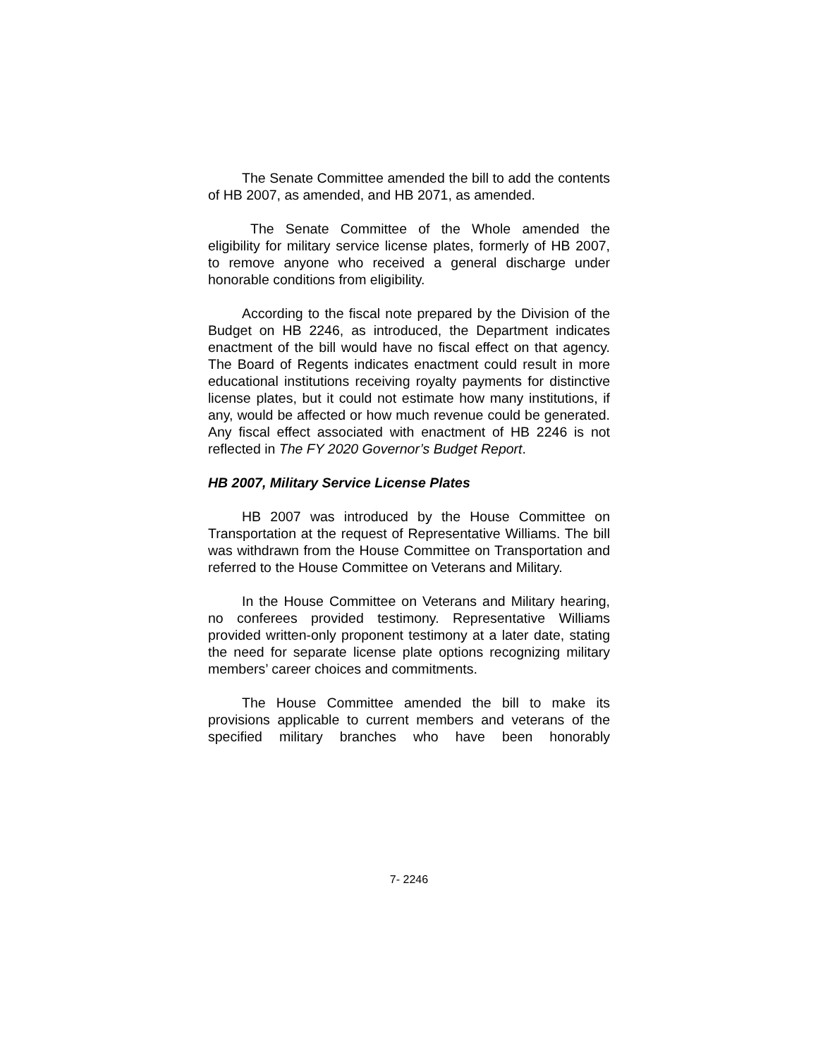The Senate Committee amended the bill to add the contents of HB 2007, as amended, and HB 2071, as amended.
The Senate Committee of the Whole amended the eligibility for military service license plates, formerly of HB 2007, to remove anyone who received a general discharge under honorable conditions from eligibility.
According to the fiscal note prepared by the Division of the Budget on HB 2246, as introduced, the Department indicates enactment of the bill would have no fiscal effect on that agency. The Board of Regents indicates enactment could result in more educational institutions receiving royalty payments for distinctive license plates, but it could not estimate how many institutions, if any, would be affected or how much revenue could be generated. Any fiscal effect associated with enactment of HB 2246 is not reflected in The FY 2020 Governor’s Budget Report.
HB 2007, Military Service License Plates
HB 2007 was introduced by the House Committee on Transportation at the request of Representative Williams. The bill was withdrawn from the House Committee on Transportation and referred to the House Committee on Veterans and Military.
In the House Committee on Veterans and Military hearing, no conferees provided testimony. Representative Williams provided written-only proponent testimony at a later date, stating the need for separate license plate options recognizing military members’ career choices and commitments.
The House Committee amended the bill to make its provisions applicable to current members and veterans of the specified military branches who have been honorably
7- 2246